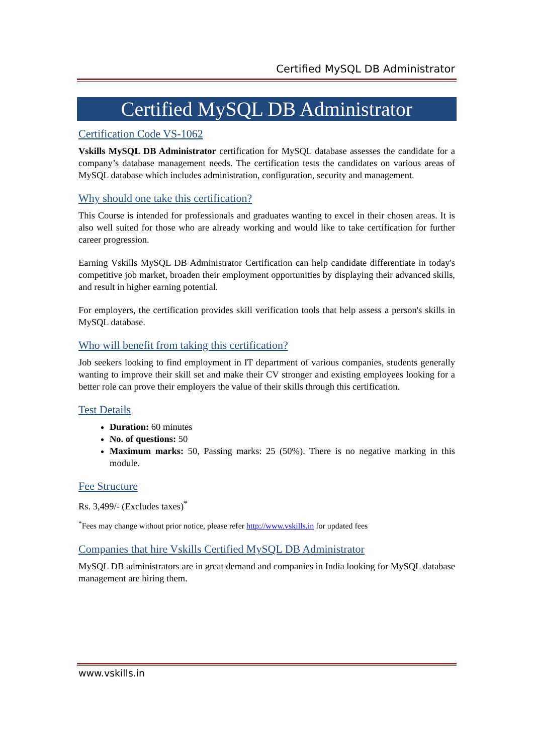Certified MySQL DB Administrator
Certified MySQL DB Administrator
Certification Code VS-1062
Vskills MySQL DB Administrator certification for MySQL database assesses the candidate for a company’s database management needs. The certification tests the candidates on various areas of MySQL database which includes administration, configuration, security and management.
Why should one take this certification?
This Course is intended for professionals and graduates wanting to excel in their chosen areas. It is also well suited for those who are already working and would like to take certification for further career progression.
Earning Vskills MySQL DB Administrator Certification can help candidate differentiate in today's competitive job market, broaden their employment opportunities by displaying their advanced skills, and result in higher earning potential.
For employers, the certification provides skill verification tools that help assess a person's skills in MySQL database.
Who will benefit from taking this certification?
Job seekers looking to find employment in IT department of various companies, students generally wanting to improve their skill set and make their CV stronger and existing employees looking for a better role can prove their employers the value of their skills through this certification.
Test Details
Duration: 60 minutes
No. of questions: 50
Maximum marks: 50, Passing marks: 25 (50%). There is no negative marking in this module.
Fee Structure
Rs. 3,499/- (Excludes taxes)<sup>*</sup>
<sup>*</sup> Fees may change without prior notice, please refer http://www.vskills.in for updated fees
Companies that hire Vskills Certified MySQL DB Administrator
MySQL DB administrators are in great demand and companies in India looking for MySQL database management are hiring them.
www.vskills.in